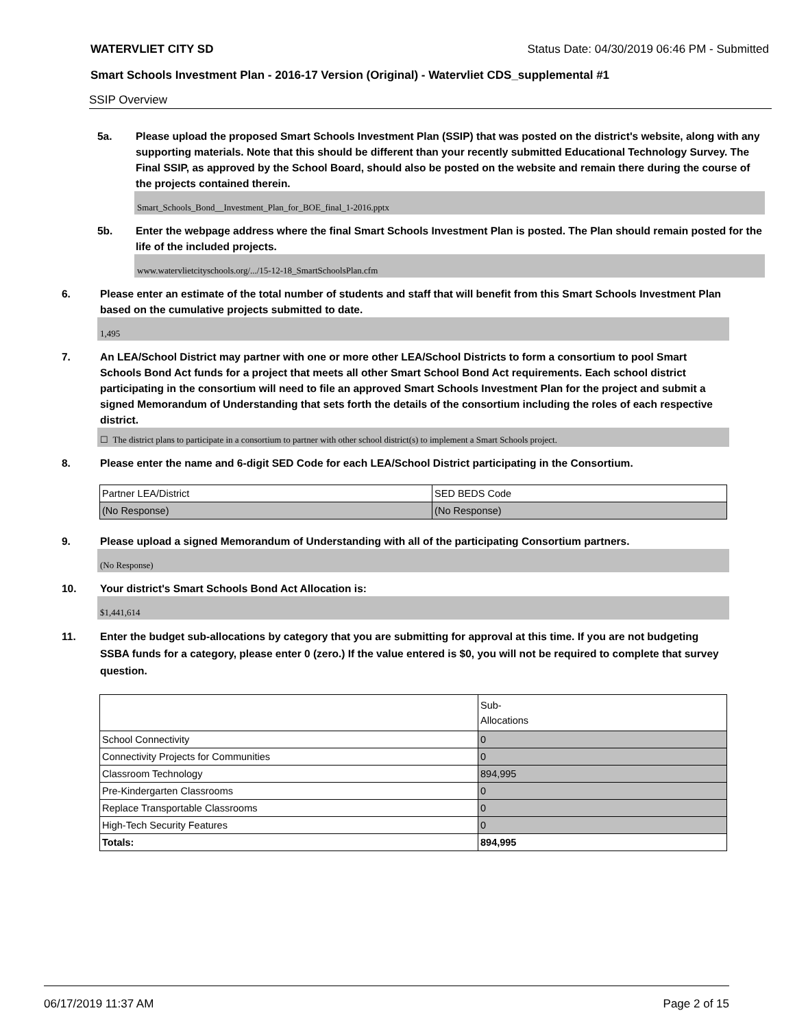WATERVLIET CITY SD Status Date: 04/30/2019 06:46 PM - Submitted
Smart Schools Investment Plan - 2016-17 Version (Original) - Watervliet CDS_supplemental #1
SSIP Overview
5a. Please upload the proposed Smart Schools Investment Plan (SSIP) that was posted on the district's website, along with any supporting materials. Note that this should be different than your recently submitted Educational Technology Survey. The Final SSIP, as approved by the School Board, should also be posted on the website and remain there during the course of the projects contained therein.
Smart_Schools_Bond__Investment_Plan_for_BOE_final_1-2016.pptx
5b. Enter the webpage address where the final Smart Schools Investment Plan is posted. The Plan should remain posted for the life of the included projects.
www.watervlietcityschools.org/.../15-12-18_SmartSchoolsPlan.cfm
6. Please enter an estimate of the total number of students and staff that will benefit from this Smart Schools Investment Plan based on the cumulative projects submitted to date.
1,495
7. An LEA/School District may partner with one or more other LEA/School Districts to form a consortium to pool Smart Schools Bond Act funds for a project that meets all other Smart School Bond Act requirements. Each school district participating in the consortium will need to file an approved Smart Schools Investment Plan for the project and submit a signed Memorandum of Understanding that sets forth the details of the consortium including the roles of each respective district.
☐ The district plans to participate in a consortium to partner with other school district(s) to implement a Smart Schools project.
8. Please enter the name and 6-digit SED Code for each LEA/School District participating in the Consortium.
| Partner LEA/District | SED BEDS Code |
| (No Response) | (No Response) |
9. Please upload a signed Memorandum of Understanding with all of the participating Consortium partners.
(No Response)
10. Your district's Smart Schools Bond Act Allocation is:
$1,441,614
11. Enter the budget sub-allocations by category that you are submitting for approval at this time. If you are not budgeting SSBA funds for a category, please enter 0 (zero.) If the value entered is $0, you will not be required to complete that survey question.
| | Sub- Allocations |
| School Connectivity | 0 |
| Connectivity Projects for Communities | 0 |
| Classroom Technology | 894,995 |
| Pre-Kindergarten Classrooms | 0 |
| Replace Transportable Classrooms | 0 |
| High-Tech Security Features | 0 |
| Totals: | 894,995 |
06/17/2019 11:37 AM Page 2 of 15